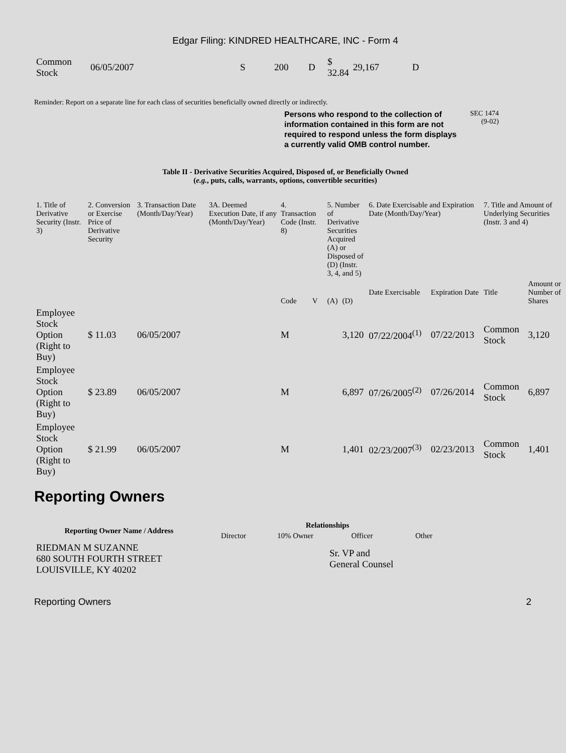Edgar Filing: KINDRED HEALTHCARE, INC - Form 4
| Common Stock | 06/05/2007 | S | 200 | D | $ 32.84 | 29,167 | D |
Reminder: Report on a separate line for each class of securities beneficially owned directly or indirectly.
Persons who respond to the collection of information contained in this form are not required to respond unless the form displays a currently valid OMB control number.
SEC 1474
(9-02)
Table II - Derivative Securities Acquired, Disposed of, or Beneficially Owned
(e.g., puts, calls, warrants, options, convertible securities)
| 1. Title of Derivative Security (Instr. 3) | 2. Conversion or Exercise Price of Derivative Security | 3. Transaction Date (Month/Day/Year) | 3A. Deemed Execution Date, if any (Month/Day/Year) | 4. Transaction Code (Instr. 8) | | 5. Number of Derivative Securities Acquired (A) or Disposed of (D) (Instr. 3, 4, and 5) | | 6. Date Exercisable and Expiration Date (Month/Day/Year) | | 7. Title and Amount of Underlying Securities (Instr. 3 and 4) | |
| | | | | Code | V | (A) | (D) | Date Exercisable | Expiration Date | Title | Amount or Number of Shares |
| Employee Stock Option (Right to Buy) | $ 11.03 | 06/05/2007 | | M | | | 3,120 | 07/22/2004<sup>(1)</sup> | 07/22/2013 | Common Stock | 3,120 |
| Employee Stock Option (Right to Buy) | $ 23.89 | 06/05/2007 | | M | | | 6,897 | 07/26/2005<sup>(2)</sup> | 07/26/2014 | Common Stock | 6,897 |
| Employee Stock Option (Right to Buy) | $ 21.99 | 06/05/2007 | | M | | | 1,401 | 02/23/2007<sup>(3)</sup> | 02/23/2013 | Common Stock | 1,401 |
Reporting Owners
| Reporting Owner Name / Address | Relationships | | | |
| --- | --- | --- | --- | --- |
| | Director | 10% Owner | Officer | Other |
| RIEDMAN M SUZANNE 680 SOUTH FOURTH STREET LOUISVILLE, KY 40202 | | | Sr. VP and General Counsel | |
Reporting Owners 2